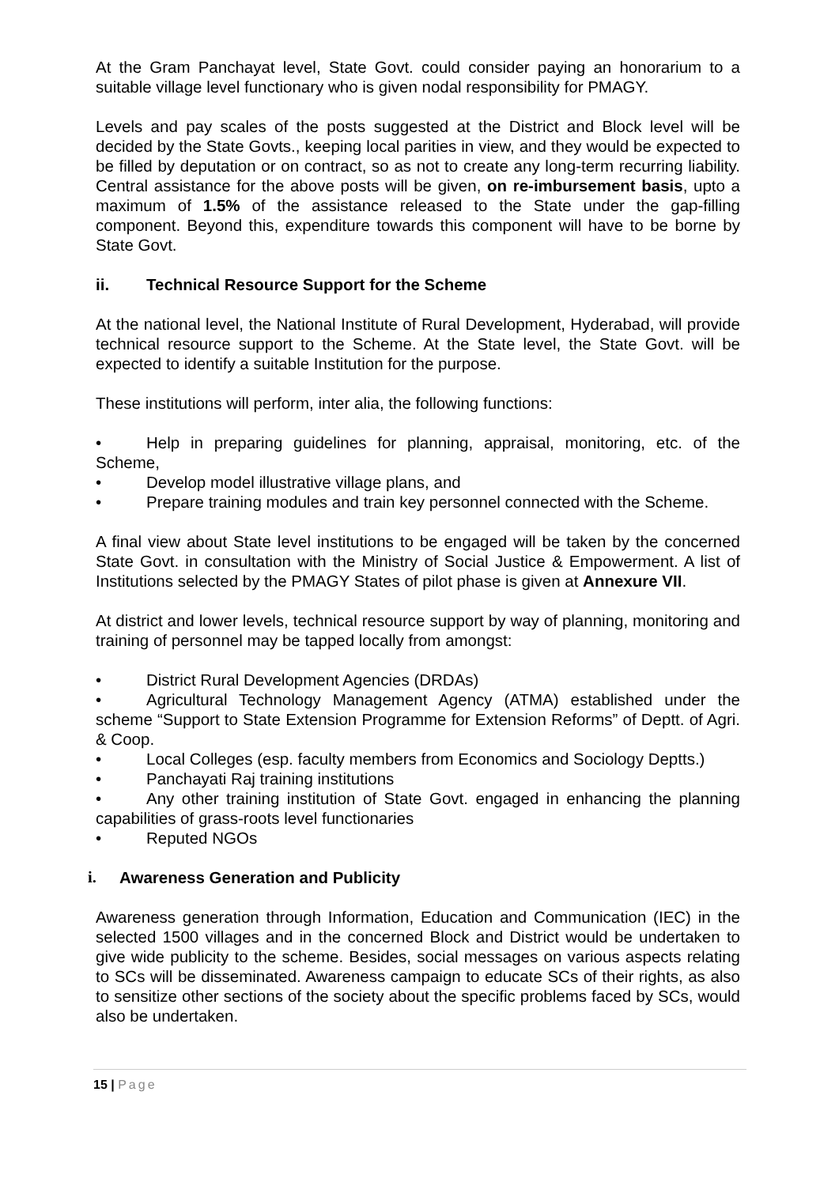At the Gram Panchayat level, State Govt. could consider paying an honorarium to a suitable village level functionary who is given nodal responsibility for PMAGY.
Levels and pay scales of the posts suggested at the District and Block level will be decided by the State Govts., keeping local parities in view, and they would be expected to be filled by deputation or on contract, so as not to create any long-term recurring liability. Central assistance for the above posts will be given, on re-imbursement basis, upto a maximum of 1.5% of the assistance released to the State under the gap-filling component. Beyond this, expenditure towards this component will have to be borne by State Govt.
ii. Technical Resource Support for the Scheme
At the national level, the National Institute of Rural Development, Hyderabad, will provide technical resource support to the Scheme. At the State level, the State Govt. will be expected to identify a suitable Institution for the purpose.
These institutions will perform, inter alia, the following functions:
• Help in preparing guidelines for planning, appraisal, monitoring, etc. of the Scheme,
• Develop model illustrative village plans, and
• Prepare training modules and train key personnel connected with the Scheme.
A final view about State level institutions to be engaged will be taken by the concerned State Govt. in consultation with the Ministry of Social Justice & Empowerment. A list of Institutions selected by the PMAGY States of pilot phase is given at Annexure VII.
At district and lower levels, technical resource support by way of planning, monitoring and training of personnel may be tapped locally from amongst:
• District Rural Development Agencies (DRDAs)
• Agricultural Technology Management Agency (ATMA) established under the scheme “Support to State Extension Programme for Extension Reforms” of Deptt. of Agri. & Coop.
• Local Colleges (esp. faculty members from Economics and Sociology Deptts.)
• Panchayati Raj training institutions
• Any other training institution of State Govt. engaged in enhancing the planning capabilities of grass-roots level functionaries
• Reputed NGOs
i. Awareness Generation and Publicity
Awareness generation through Information, Education and Communication (IEC) in the selected 1500 villages and in the concerned Block and District would be undertaken to give wide publicity to the scheme. Besides, social messages on various aspects relating to SCs will be disseminated. Awareness campaign to educate SCs of their rights, as also to sensitize other sections of the society about the specific problems faced by SCs, would also be undertaken.
15 | Page